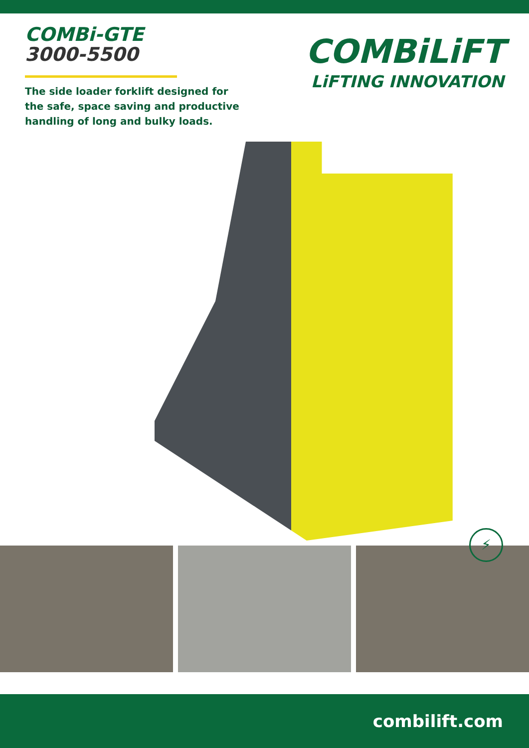COMBi-GTE
3000-5500
The side loader forklift designed for
the safe, space saving and productive
handling of long and bulky loads.
COMBiLiFT
LiFTING INNOVATION
⚡
combilift.com